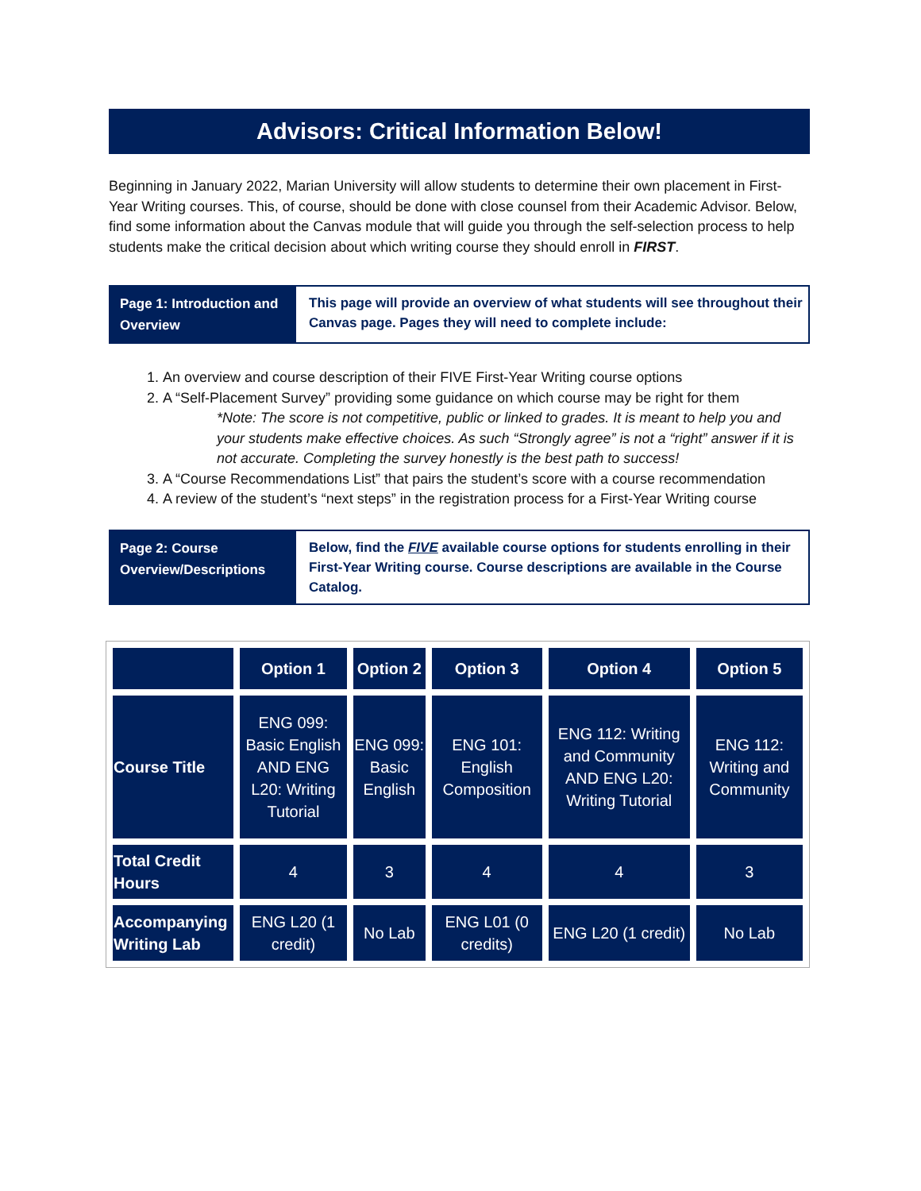Advisors: Critical Information Below!
Beginning in January 2022, Marian University will allow students to determine their own placement in First-Year Writing courses. This, of course, should be done with close counsel from their Academic Advisor. Below, find some information about the Canvas module that will guide you through the self-selection process to help students make the critical decision about which writing course they should enroll in FIRST.
Page 1: Introduction and Overview
This page will provide an overview of what students will see throughout their Canvas page. Pages they will need to complete include:
1. An overview and course description of their FIVE First-Year Writing course options
2. A “Self-Placement Survey” providing some guidance on which course may be right for them
*Note: The score is not competitive, public or linked to grades. It is meant to help you and your students make effective choices. As such “Strongly agree” is not a “right” answer if it is not accurate. Completing the survey honestly is the best path to success!
3. A “Course Recommendations List” that pairs the student’s score with a course recommendation
4. A review of the student’s “next steps” in the registration process for a First-Year Writing course
Page 2: Course Overview/Descriptions
Below, find the FIVE available course options for students enrolling in their First-Year Writing course. Course descriptions are available in the Course Catalog.
| | Option 1 | Option 2 | Option 3 | Option 4 | Option 5 |
| --- | --- | --- | --- | --- | --- |
| Course Title | ENG 099: Basic English AND ENG L20: Writing Tutorial | ENG 099: Basic English | ENG 101: English Composition | ENG 112: Writing and Community AND ENG L20: Writing Tutorial | ENG 112: Writing and Community |
| Total Credit Hours | 4 | 3 | 4 | 4 | 3 |
| Accompanying Writing Lab | ENG L20 (1 credit) | No Lab | ENG L01 (0 credits) | ENG L20 (1 credit) | No Lab |